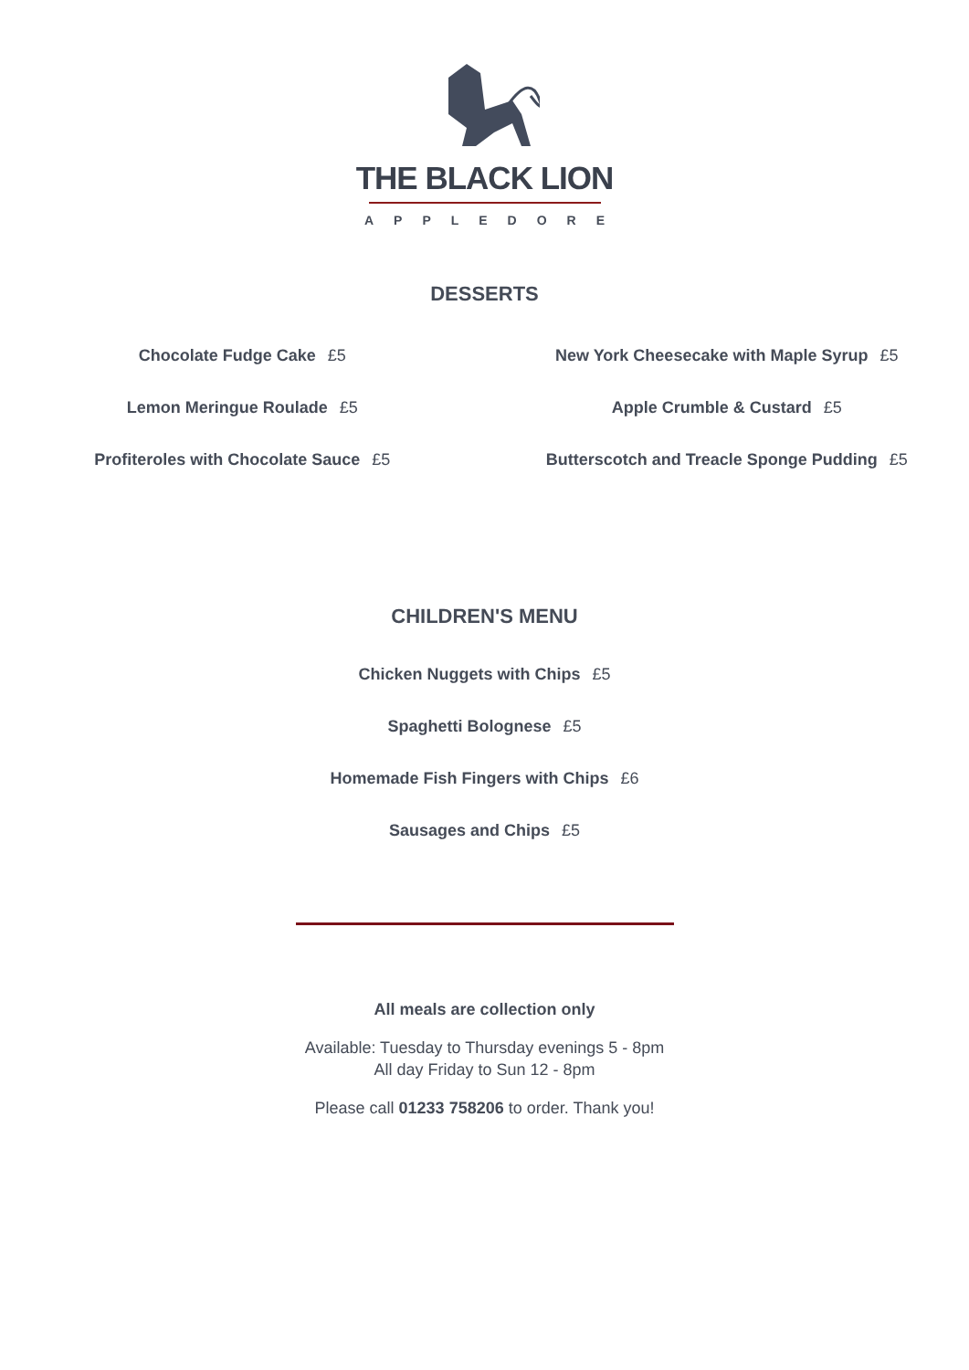THE BLACK LION
APPLEDORE
DESSERTS
Chocolate Fudge Cake £5
Lemon Meringue Roulade £5
Profiteroles with Chocolate Sauce £5
New York Cheesecake with Maple Syrup £5
Apple Crumble & Custard £5
Butterscotch and Treacle Sponge Pudding £5
CHILDREN'S MENU
Chicken Nuggets with Chips £5
Spaghetti Bolognese £5
Homemade Fish Fingers with Chips £6
Sausages and Chips £5
All meals are collection only
Available: Tuesday to Thursday evenings 5 - 8pm
All day Friday to Sun 12 - 8pm
Please call 01233 758206 to order. Thank you!